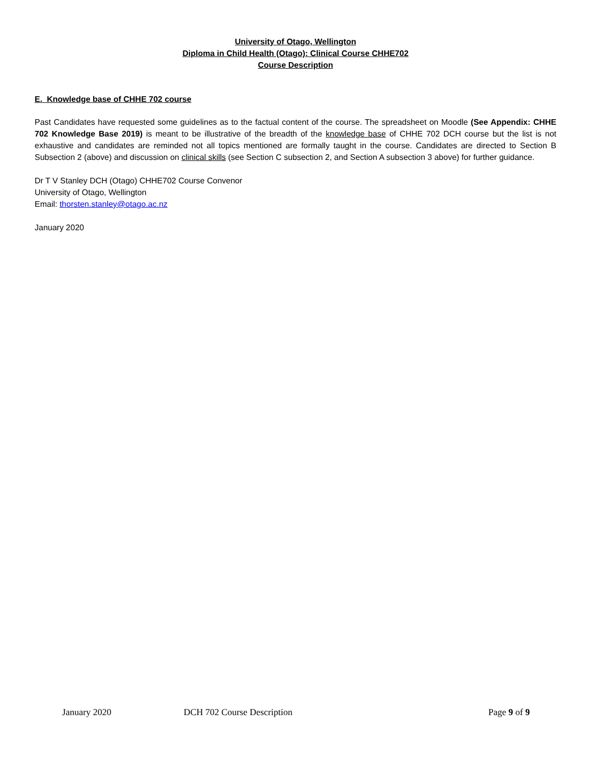University of Otago, Wellington
Diploma in Child Health (Otago): Clinical Course CHHE702
Course Description
E. Knowledge base of CHHE 702 course
Past Candidates have requested some guidelines as to the factual content of the course. The spreadsheet on Moodle (See Appendix: CHHE 702 Knowledge Base 2019) is meant to be illustrative of the breadth of the knowledge base of CHHE 702 DCH course but the list is not exhaustive and candidates are reminded not all topics mentioned are formally taught in the course. Candidates are directed to Section B Subsection 2 (above) and discussion on clinical skills (see Section C subsection 2, and Section A subsection 3 above) for further guidance.
Dr T V Stanley DCH (Otago) CHHE702 Course Convenor
University of Otago, Wellington
Email: thorsten.stanley@otago.ac.nz
January 2020
January 2020 DCH 702 Course Description Page 9 of 9